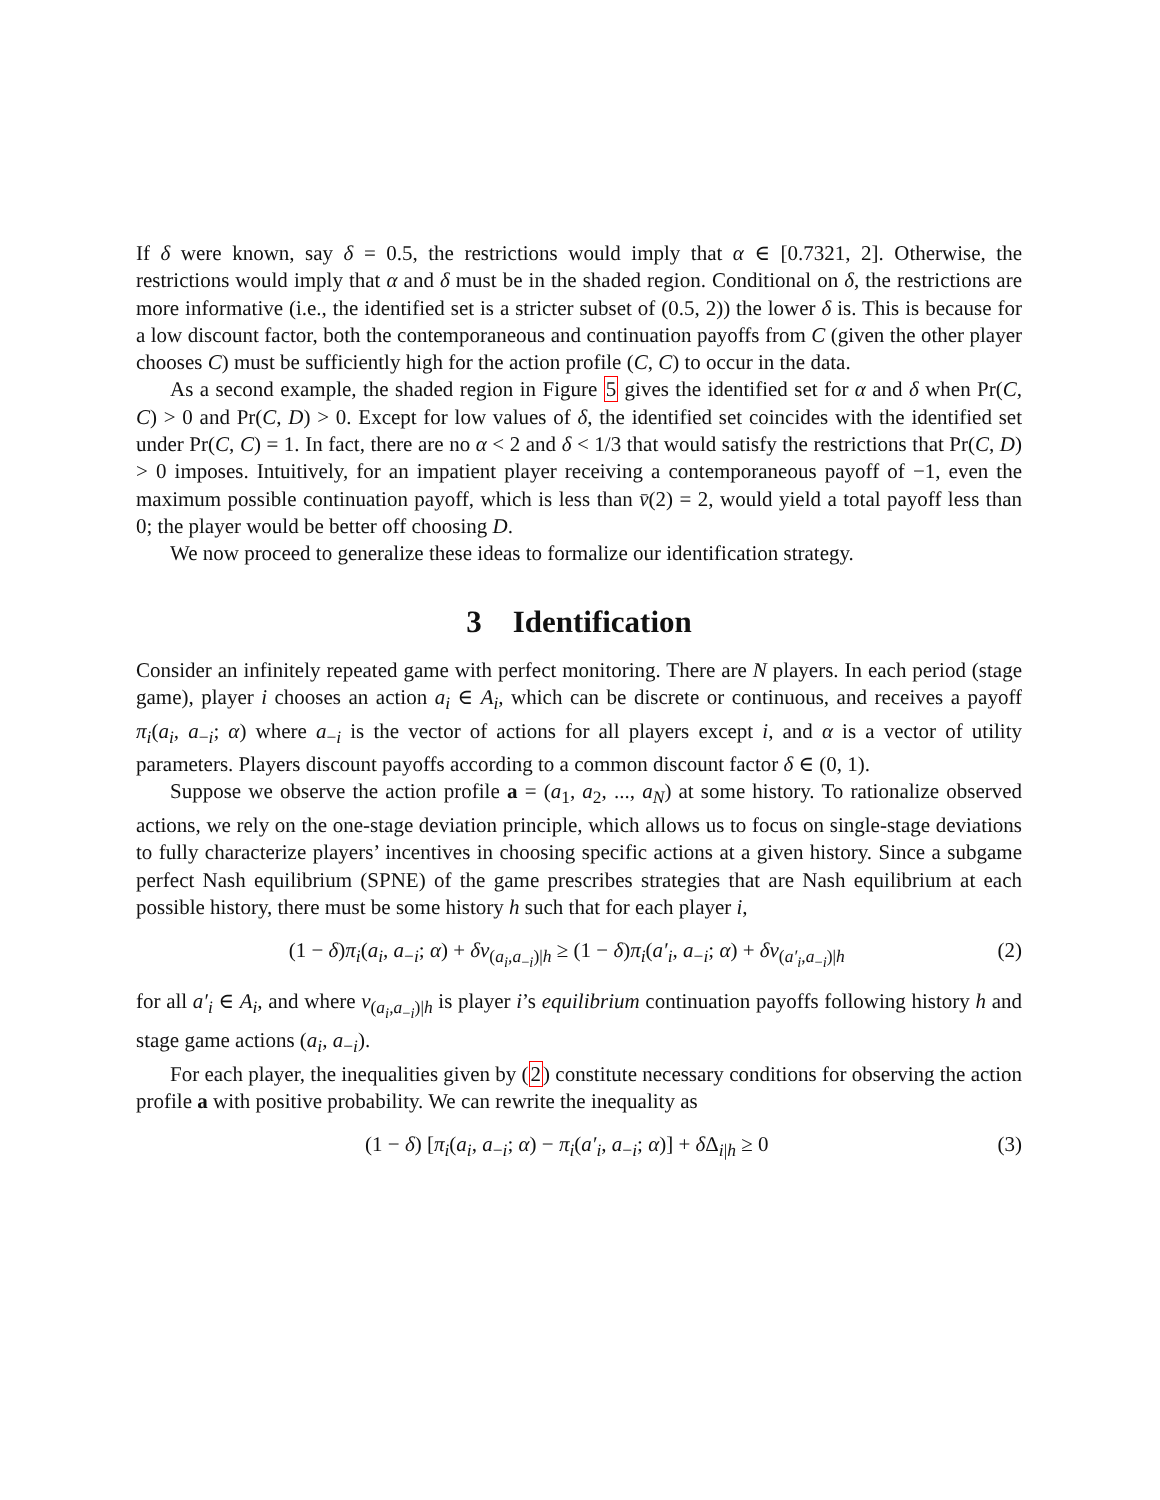If δ were known, say δ = 0.5, the restrictions would imply that α ∈ [0.7321, 2]. Otherwise, the restrictions would imply that α and δ must be in the shaded region. Conditional on δ, the restrictions are more informative (i.e., the identified set is a stricter subset of (0.5, 2)) the lower δ is. This is because for a low discount factor, both the contemporaneous and continuation payoffs from C (given the other player chooses C) must be sufficiently high for the action profile (C, C) to occur in the data.
As a second example, the shaded region in Figure 5 gives the identified set for α and δ when Pr(C, C) > 0 and Pr(C, D) > 0. Except for low values of δ, the identified set coincides with the identified set under Pr(C, C) = 1. In fact, there are no α < 2 and δ < 1/3 that would satisfy the restrictions that Pr(C, D) > 0 imposes. Intuitively, for an impatient player receiving a contemporaneous payoff of −1, even the maximum possible continuation payoff, which is less than v̄(2) = 2, would yield a total payoff less than 0; the player would be better off choosing D.
We now proceed to generalize these ideas to formalize our identification strategy.
3 Identification
Consider an infinitely repeated game with perfect monitoring. There are N players. In each period (stage game), player i chooses an action a<sub>i</sub> ∈ A<sub>i</sub>, which can be discrete or continuous, and receives a payoff π<sub>i</sub>(a<sub>i</sub>, a<sub>−i</sub>; α) where a<sub>−i</sub> is the vector of actions for all players except i, and α is a vector of utility parameters. Players discount payoffs according to a common discount factor δ ∈ (0, 1).
Suppose we observe the action profile a = (a<sub>1</sub>, a<sub>2</sub>, ..., a<sub>N</sub>) at some history. To rationalize observed actions, we rely on the one-stage deviation principle, which allows us to focus on single-stage deviations to fully characterize players’ incentives in choosing specific actions at a given history. Since a subgame perfect Nash equilibrium (SPNE) of the game prescribes strategies that are Nash equilibrium at each possible history, there must be some history h such that for each player i,
(1 − δ)π<sub>i</sub>(a<sub>i</sub>, a<sub>−i</sub>; α) + δv<sub>(a<sub>i</sub>,a<sub>−i</sub>)|h</sub> ≥ (1 − δ)π<sub>i</sub>(a′<sub>i</sub>, a<sub>−i</sub>; α) + δv<sub>(a′<sub>i</sub>,a<sub>−i</sub>)|h</sub> (2)
for all a′<sub>i</sub> ∈ A<sub>i</sub>, and where v<sub>(a<sub>i</sub>,a<sub>−i</sub>)|h</sub> is player i’s equilibrium continuation payoffs following history h and stage game actions (a<sub>i</sub>, a<sub>−i</sub>).
For each player, the inequalities given by (2) constitute necessary conditions for observing the action profile a with positive probability. We can rewrite the inequality as
(1 − δ) [π<sub>i</sub>(a<sub>i</sub>, a<sub>−i</sub>; α) − π<sub>i</sub>(a′<sub>i</sub>, a<sub>−i</sub>; α)] + δ Δ<sub>i|h</sub> ≥ 0 (3)